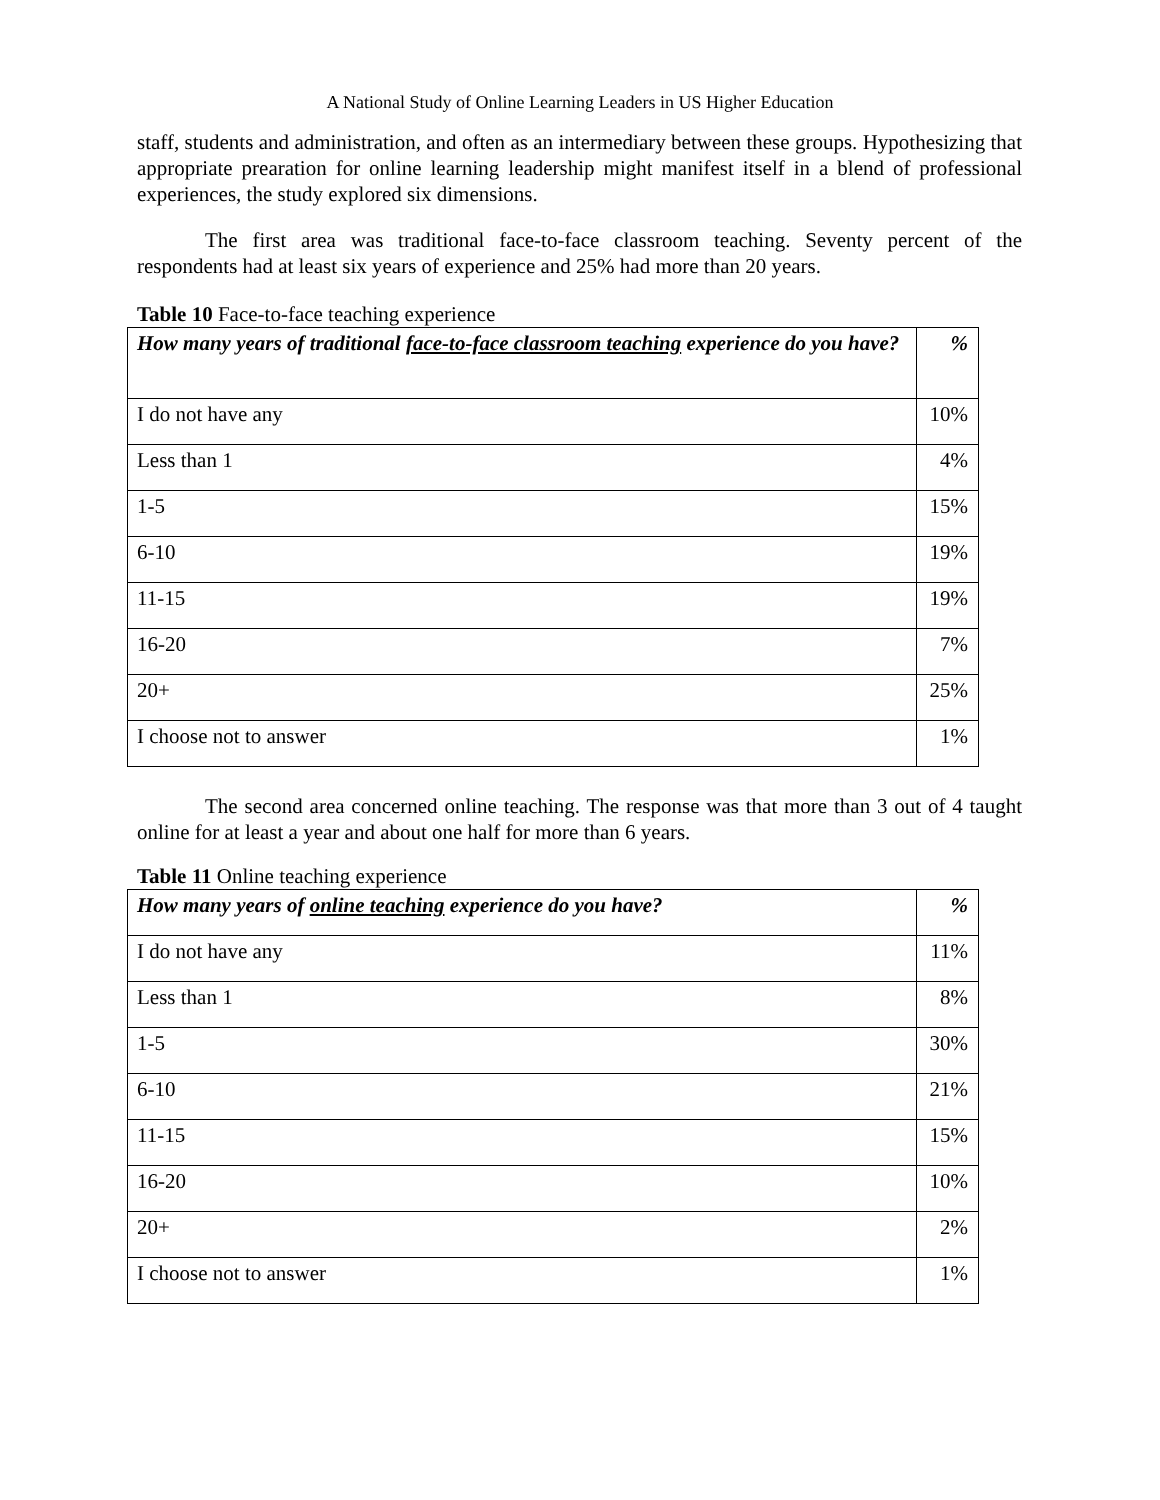A National Study of Online Learning Leaders in US Higher Education
staff, students and administration, and often as an intermediary between these groups. Hypothesizing that appropriate prearation for online learning leadership might manifest itself in a blend of professional experiences, the study explored six dimensions.
The first area was traditional face-to-face classroom teaching. Seventy percent of the respondents had at least six years of experience and 25% had more than 20 years.
Table 10 Face-to-face teaching experience
| How many years of traditional face-to-face classroom teaching experience do you have? | % |
| I do not have any | 10% |
| Less than 1 | 4% |
| 1-5 | 15% |
| 6-10 | 19% |
| 11-15 | 19% |
| 16-20 | 7% |
| 20+ | 25% |
| I choose not to answer | 1% |
The second area concerned online teaching. The response was that more than 3 out of 4 taught online for at least a year and about one half for more than 6 years.
Table 11 Online teaching experience
| How many years of online teaching experience do you have? | % |
| I do not have any | 11% |
| Less than 1 | 8% |
| 1-5 | 30% |
| 6-10 | 21% |
| 11-15 | 15% |
| 16-20 | 10% |
| 20+ | 2% |
| I choose not to answer | 1% |